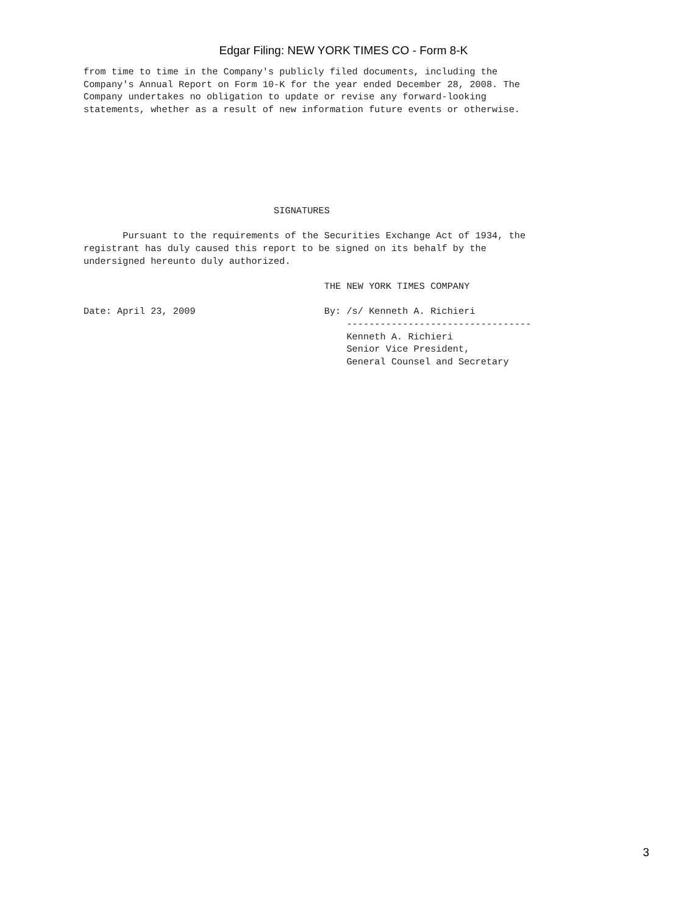Edgar Filing: NEW YORK TIMES CO - Form 8-K
from time to time in the Company's publicly filed documents, including the
Company's Annual Report on Form 10-K for the year ended December 28, 2008. The
Company undertakes no obligation to update or revise any forward-looking
statements, whether as a result of new information future events or otherwise.







                                  SIGNATURES

       Pursuant to the requirements of the Securities Exchange Act of 1934, the
registrant has duly caused this report to be signed on its behalf by the
undersigned hereunto duly authorized.

                                           THE NEW YORK TIMES COMPANY

Date: April 23, 2009                       By: /s/ Kenneth A. Richieri
                                               ---------------------------------
                                               Kenneth A. Richieri
                                               Senior Vice President,
                                               General Counsel and Secretary
3